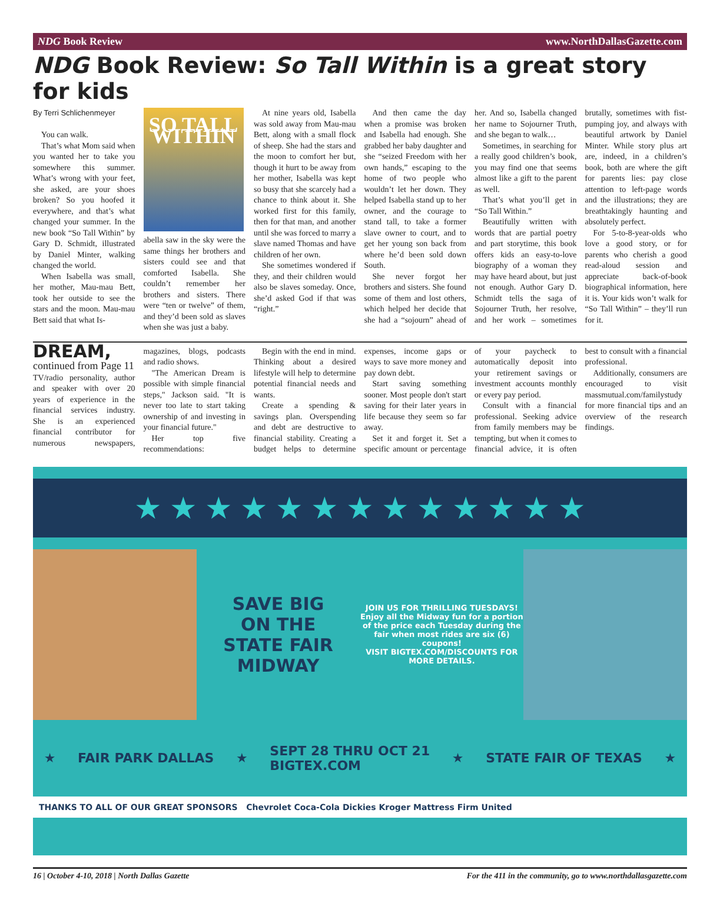NDG Book Review www.NorthDallasGazette.com
NDG Book Review: So Tall Within is a great story for kids
By Terri Schlichenmeyer
You can walk.
That’s what Mom said when you wanted her to take you somewhere this summer. What’s wrong with your feet, she asked, are your shoes broken? So you hoofed it everywhere, and that’s what changed your summer. In the new book “So Tall Within” by Gary D. Schmidt, illustrated by Daniel Minter, walking changed the world.
When Isabella was small, her mother, Mau-mau Bett, took her outside to see the stars and the moon. Mau-mau Bett said that what Is-
SO TALL WITHIN
abella saw in the sky were the same things her brothers and sisters could see and that comforted Isabella. She couldn’t remember her brothers and sisters. There were “ten or twelve” of them, and they’d been sold as slaves when she was just a baby.
At nine years old, Isabella was sold away from Mau-mau Bett, along with a small flock of sheep. She had the stars and the moon to comfort her but, though it hurt to be away from her mother, Isabella was kept so busy that she scarcely had a chance to think about it. She worked first for this family, then for that man, and another until she was forced to marry a slave named Thomas and have children of her own.
She sometimes wondered if they, and their children would also be slaves someday. Once, she’d asked God if that was “right.”
And then came the day when a promise was broken and Isabella had enough. She grabbed her baby daughter and she “seized Freedom with her own hands,” escaping to the home of two people who wouldn’t let her down. They helped Isabella stand up to her owner, and the courage to stand tall, to take a former slave owner to court, and to get her young son back from where he’d been sold down South.
She never forgot her brothers and sisters. She found some of them and lost others, which helped her decide that she had a “sojourn” ahead of her. And so, Isabella changed her name to Sojourner Truth, and she began to walk…
Sometimes, in searching for a really good children’s book, you may find one that seems almost like a gift to the parent as well.
That’s what you’ll get in “So Tall Within.”
Beautifully written with words that are partial poetry and part storytime, this book offers kids an easy-to-love biography of a woman they may have heard about, but just not enough. Author Gary D. Schmidt tells the saga of Sojourner Truth, her resolve, and her work – sometimes brutally, sometimes with fist-pumping joy, and always with beautiful artwork by Daniel Minter. While story plus art are, indeed, in a children’s book, both are where the gift for parents lies: pay close attention to left-page words and the illustrations; they are breathtakingly haunting and absolutely perfect.
For 5-to-8-year-olds who love a good story, or for parents who cherish a good read-aloud session and appreciate back-of-book biographical information, here it is. Your kids won’t walk for “So Tall Within” – they’ll run for it.
DREAM, continued from Page 11
TV/radio personality, author and speaker with over 20 years of experience in the financial services industry. She is an experienced financial contributor for numerous newspapers, magazines, blogs, podcasts and radio shows.
"The American Dream is possible with simple financial steps," Jackson said. "It is never too late to start taking ownership of and investing in your financial future."
Her top five recommendations:
Begin with the end in mind. Thinking about a desired lifestyle will help to determine potential financial needs and wants.
Create a spending & savings plan. Overspending and debt are destructive to financial stability. Creating a budget helps to determine expenses, income gaps or ways to save more money and pay down debt.
Start saving something sooner. Most people don't start saving for their later years in life because they seem so far away.
Set it and forget it. Set a specific amount or percentage of your paycheck to automatically deposit into your retirement savings or investment accounts monthly or every pay period.
Consult with a financial professional. Seeking advice from family members may be tempting, but when it comes to financial advice, it is often best to consult with a financial professional.
Additionally, consumers are encouraged to visit massmutual.com/familystudy for more financial tips and an overview of the research findings.
★ ★ ★ ★ ★ ★ ★ ★ ★ ★ ★ ★ ★
SAVE BIG
ON THE
STATE FAIR MIDWAY
JOIN US FOR THRILLING TUESDAYS!
Enjoy all the Midway fun for a portion of the price each Tuesday during the fair when most rides are six (6) coupons!
VISIT BIGTEX.COM/DISCOUNTS FOR MORE DETAILS.
★ FAIR PARK DALLAS ★ SEPT 28 THRU OCT 21
BIGTEX.COM ★ STATE FAIR OF TEXAS ★
THANKS TO ALL OF OUR GREAT SPONSORS Chevrolet Coca-Cola Dickies Kroger Mattress Firm United
16 | October 4-10, 2018 | North Dallas Gazette For the 411 in the community, go to www.northdallasgazette.com